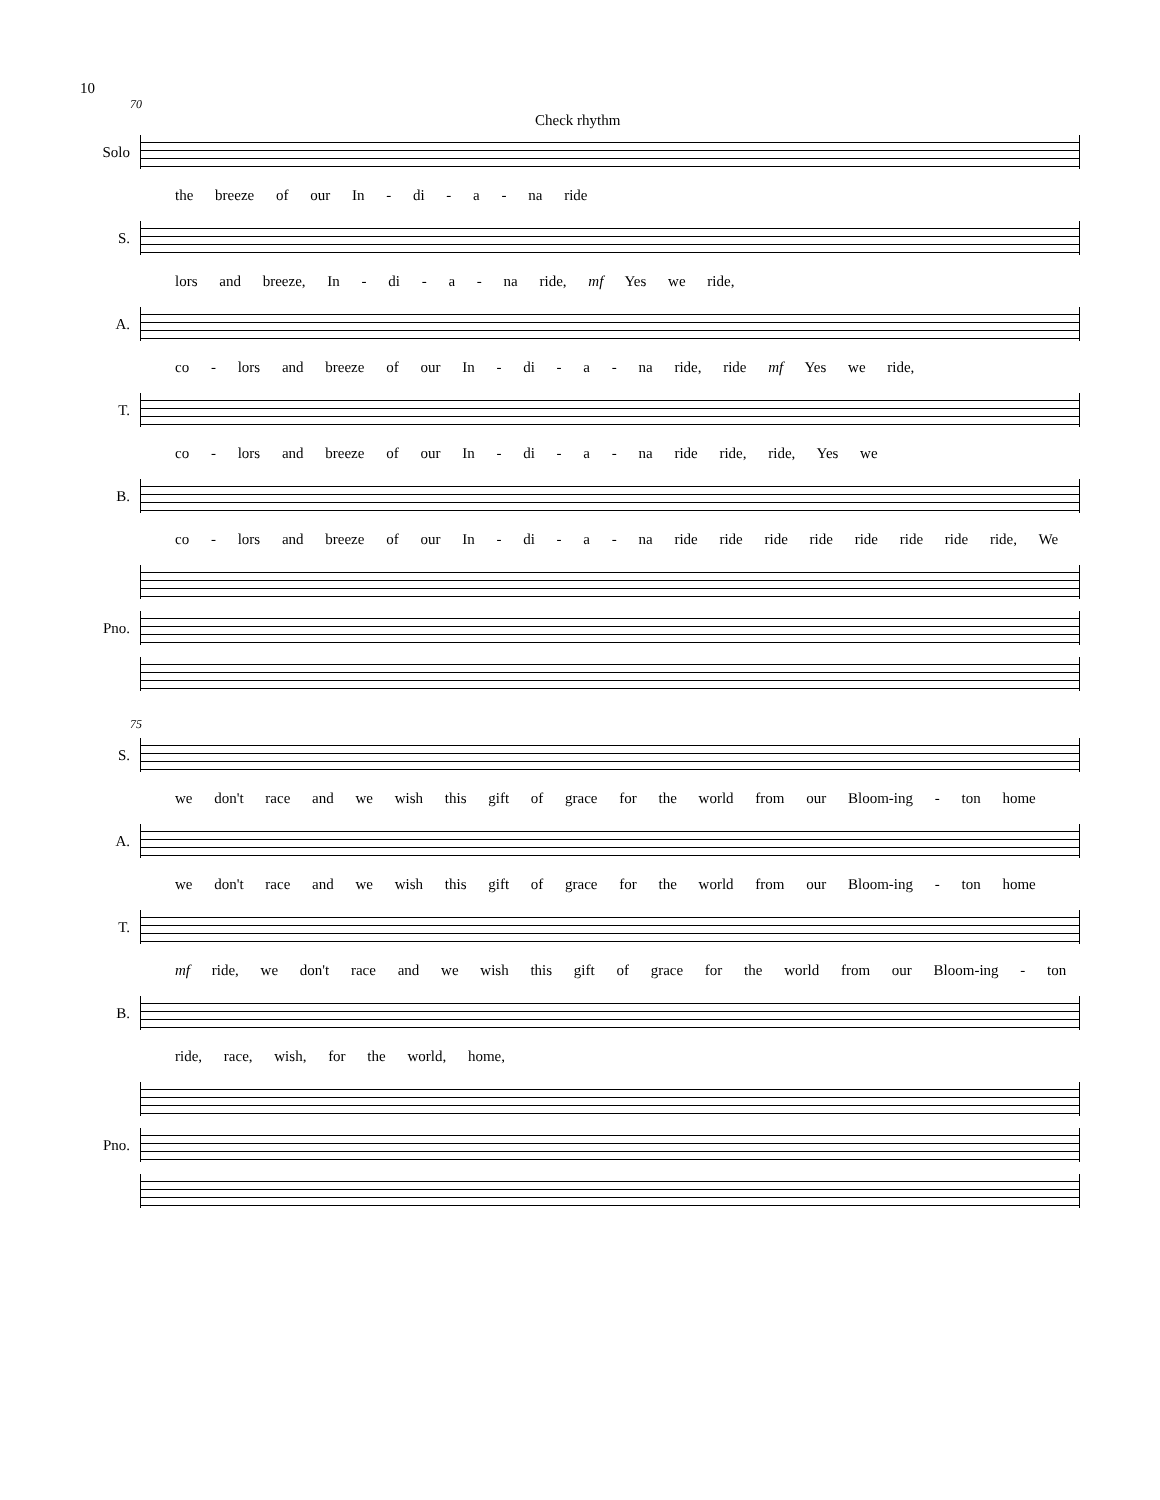10
70
Check rhythm
Solo
the breeze of our In - di - a - na ride
S.
lors and breeze, In - di - a - na ride, mf Yes we ride,
A.
co - lors and breeze of our In - di - a - na ride, ride mf Yes we ride,
T.
co - lors and breeze of our In - di - a - na ride ride, ride, Yes we
B.
co - lors and breeze of our In - di - a - na ride ride ride ride ride ride ride ride, We
Pno.
75
S.
we don't race and we wish this gift of grace for the world from our Bloom-ing - ton home
A.
we don't race and we wish this gift of grace for the world from our Bloom-ing - ton home
T.
mf ride, we don't race and we wish this gift of grace for the world from our Bloom-ing - ton
B.
ride, race, wish, for the world, home,
Pno.